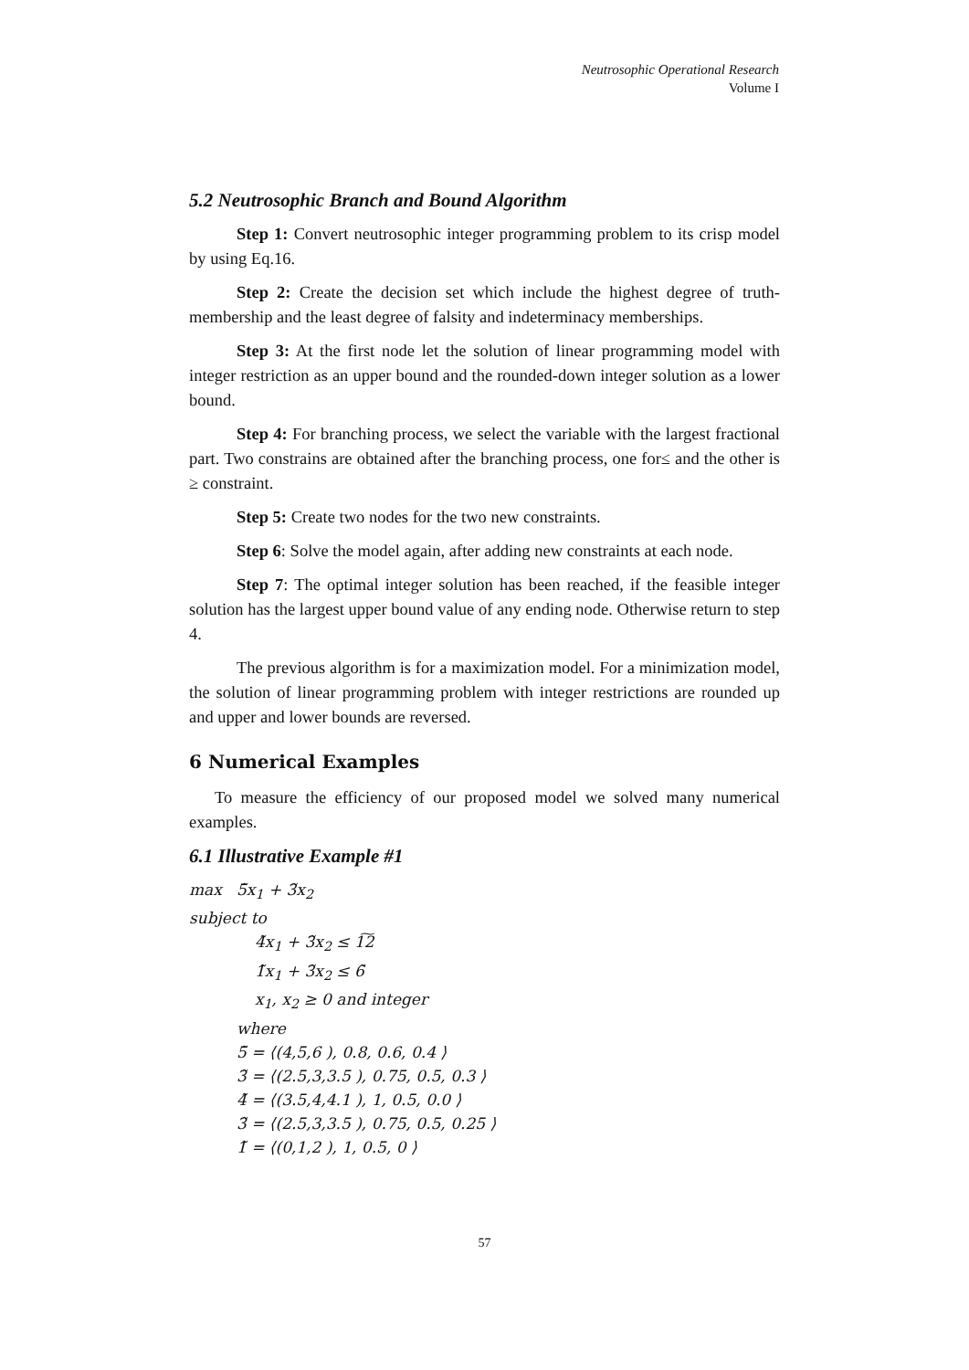Neutrosophic Operational Research
Volume I
5.2 Neutrosophic Branch and Bound Algorithm
Step 1: Convert neutrosophic integer programming problem to its crisp model by using Eq.16.
Step 2: Create the decision set which include the highest degree of truth-membership and the least degree of falsity and indeterminacy memberships.
Step 3: At the first node let the solution of linear programming model with integer restriction as an upper bound and the rounded-down integer solution as a lower bound.
Step 4: For branching process, we select the variable with the largest fractional part. Two constrains are obtained after the branching process, one for≤ and the other is ≥ constraint.
Step 5: Create two nodes for the two new constraints.
Step 6: Solve the model again, after adding new constraints at each node.
Step 7: The optimal integer solution has been reached, if the feasible integer solution has the largest upper bound value of any ending node. Otherwise return to step 4.
The previous algorithm is for a maximization model. For a minimization model, the solution of linear programming problem with integer restrictions are rounded up and upper and lower bounds are reversed.
6 Numerical Examples
To measure the efficiency of our proposed model we solved many numerical examples.
6.1 Illustrative Example #1
max 5̃x<sub>1</sub> + 3̃x<sub>2</sub>
subject to
4̃x<sub>1</sub> + 3̃x<sub>2</sub> ≤ 1͠2
1̃x<sub>1</sub> + 3̃x<sub>2</sub> ≤ 6̃
x<sub>1</sub>, x<sub>2</sub> ≥ 0 and integer
where
5̃ = ⟨(4,5,6 ), 0.8, 0.6, 0.4 ⟩
3̃ = ⟨(2.5,3,3.5 ), 0.75, 0.5, 0.3 ⟩
4̃ = ⟨(3.5,4,4.1 ), 1, 0.5, 0.0 ⟩
3̃ = ⟨(2.5,3,3.5 ), 0.75, 0.5, 0.25 ⟩
1̃ = ⟨(0,1,2 ), 1, 0.5, 0 ⟩
57